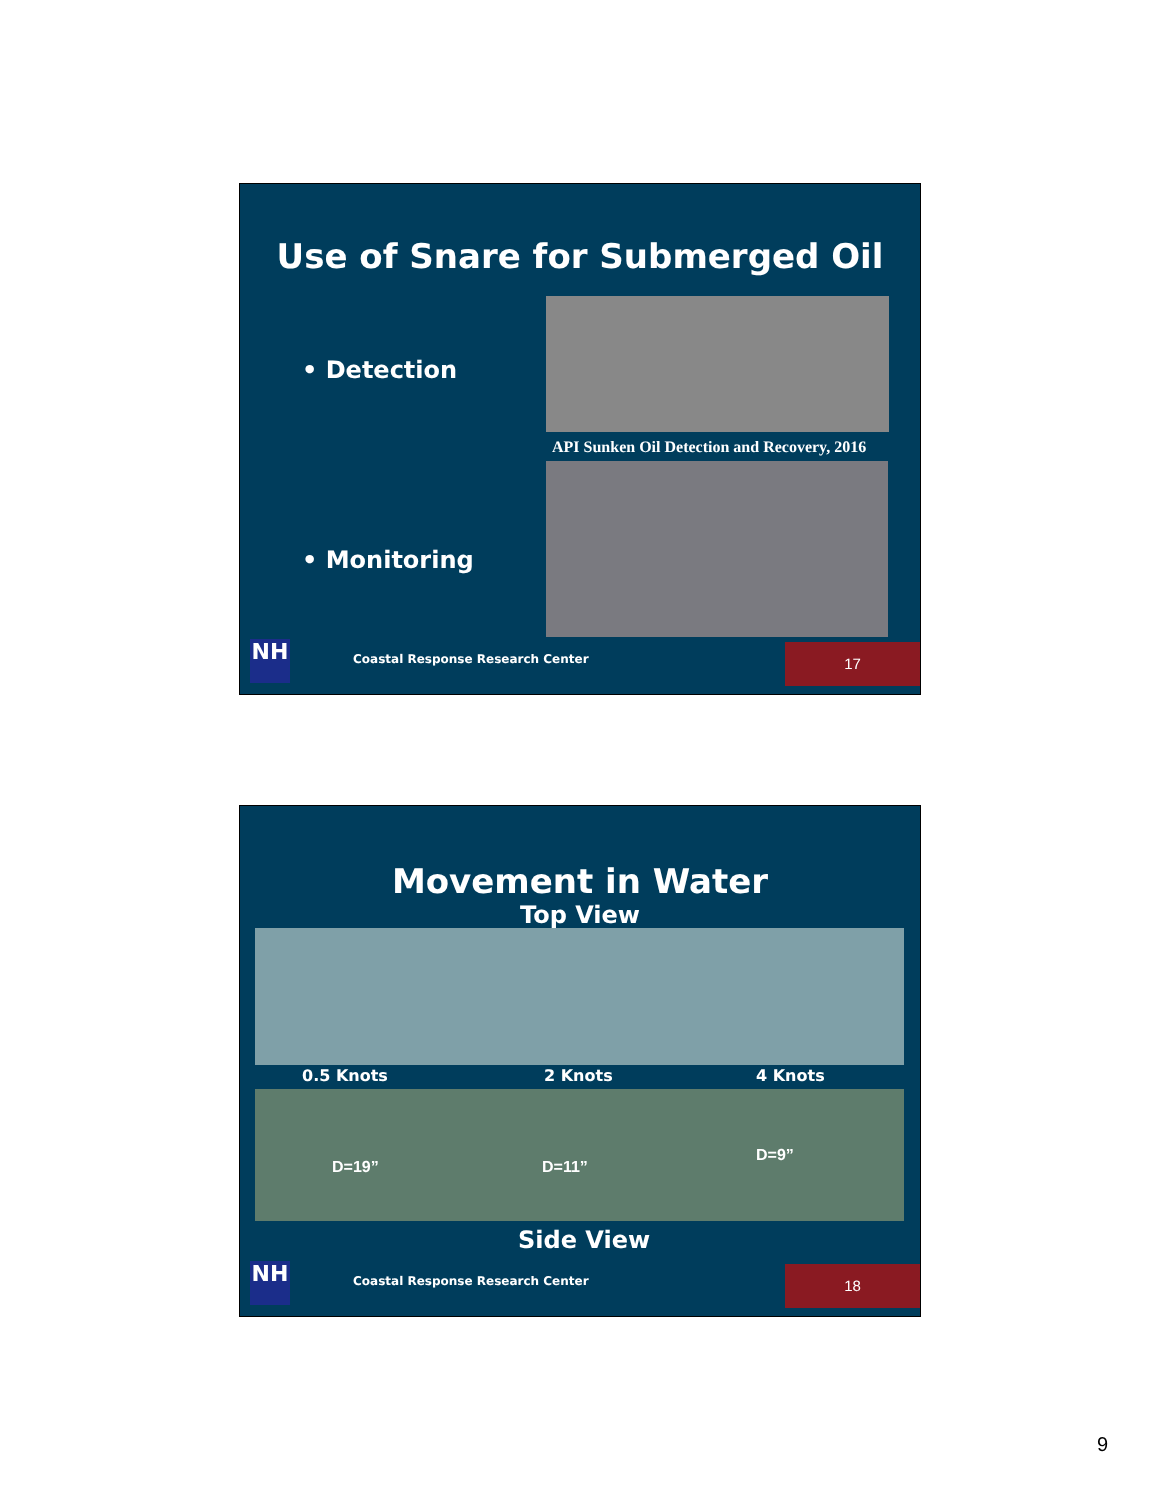Use of Snare for Submerged Oil
• Detection
API Sunken Oil Detection and Recovery, 2016
• Monitoring
NH
Coastal Response Research Center
17
Movement in Water
Top View
0.5 Knots 2 Knots 4 Knots
D=19” D=11”
D=9”
Side View
NH
Coastal Response Research Center
18
9